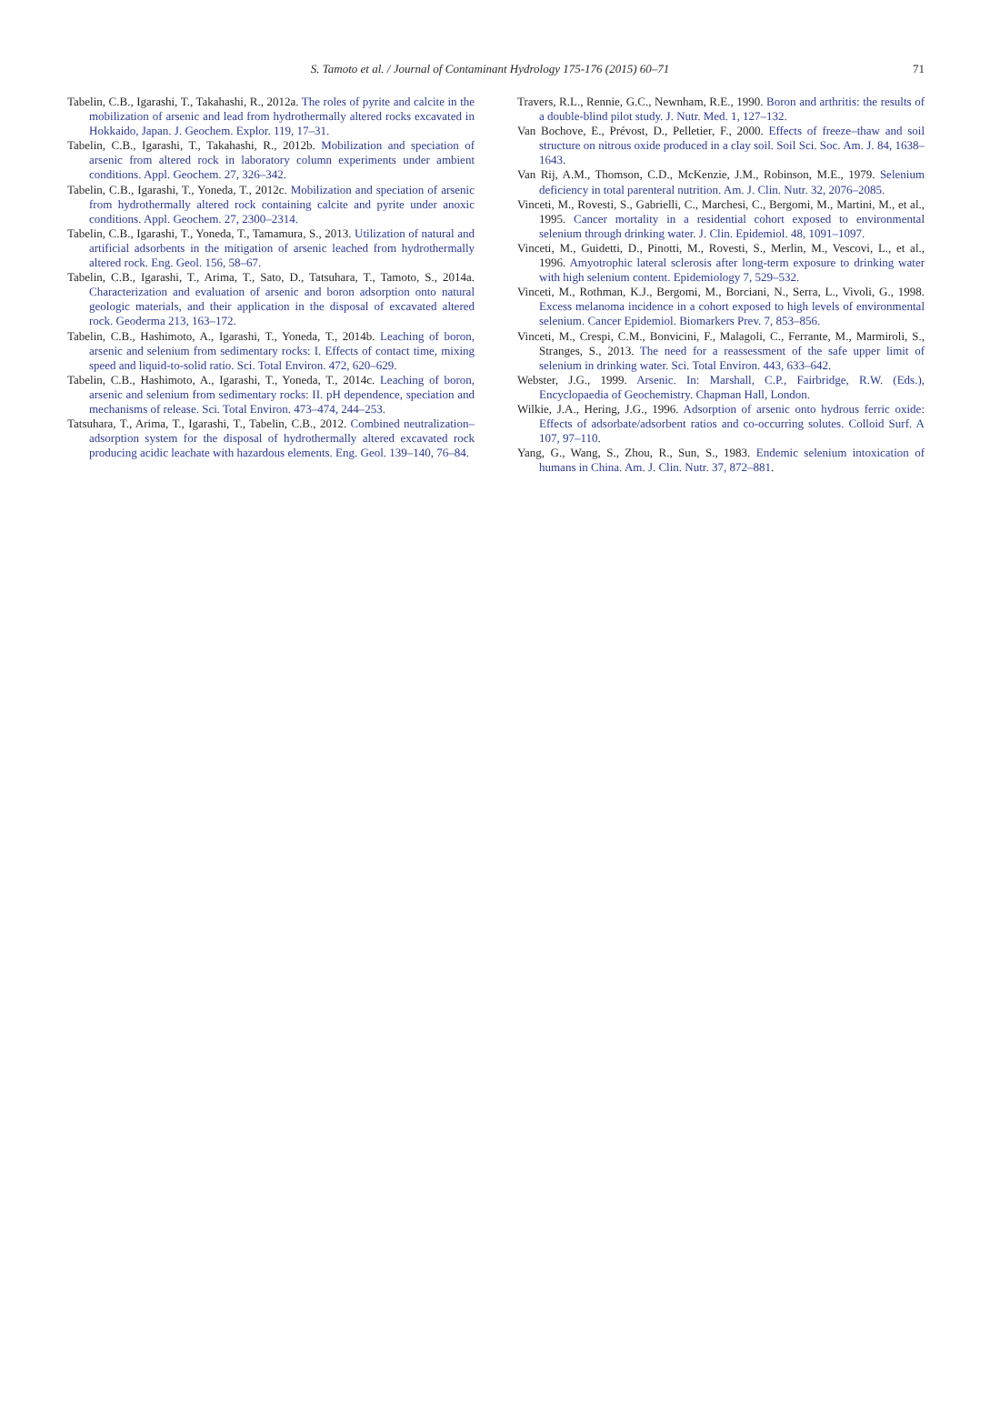S. Tamoto et al. / Journal of Contaminant Hydrology 175-176 (2015) 60–71 71
Tabelin, C.B., Igarashi, T., Takahashi, R., 2012a. The roles of pyrite and calcite in the mobilization of arsenic and lead from hydrothermally altered rocks excavated in Hokkaido, Japan. J. Geochem. Explor. 119, 17–31.
Tabelin, C.B., Igarashi, T., Takahashi, R., 2012b. Mobilization and speciation of arsenic from altered rock in laboratory column experiments under ambient conditions. Appl. Geochem. 27, 326–342.
Tabelin, C.B., Igarashi, T., Yoneda, T., 2012c. Mobilization and speciation of arsenic from hydrothermally altered rock containing calcite and pyrite under anoxic conditions. Appl. Geochem. 27, 2300–2314.
Tabelin, C.B., Igarashi, T., Yoneda, T., Tamamura, S., 2013. Utilization of natural and artificial adsorbents in the mitigation of arsenic leached from hydrothermally altered rock. Eng. Geol. 156, 58–67.
Tabelin, C.B., Igarashi, T., Arima, T., Sato, D., Tatsuhara, T., Tamoto, S., 2014a. Characterization and evaluation of arsenic and boron adsorption onto natural geologic materials, and their application in the disposal of excavated altered rock. Geoderma 213, 163–172.
Tabelin, C.B., Hashimoto, A., Igarashi, T., Yoneda, T., 2014b. Leaching of boron, arsenic and selenium from sedimentary rocks: I. Effects of contact time, mixing speed and liquid-to-solid ratio. Sci. Total Environ. 472, 620–629.
Tabelin, C.B., Hashimoto, A., Igarashi, T., Yoneda, T., 2014c. Leaching of boron, arsenic and selenium from sedimentary rocks: II. pH dependence, speciation and mechanisms of release. Sci. Total Environ. 473–474, 244–253.
Tatsuhara, T., Arima, T., Igarashi, T., Tabelin, C.B., 2012. Combined neutralization–adsorption system for the disposal of hydrothermally altered excavated rock producing acidic leachate with hazardous elements. Eng. Geol. 139–140, 76–84.
Travers, R.L., Rennie, G.C., Newnham, R.E., 1990. Boron and arthritis: the results of a double-blind pilot study. J. Nutr. Med. 1, 127–132.
Van Bochove, E., Prévost, D., Pelletier, F., 2000. Effects of freeze–thaw and soil structure on nitrous oxide produced in a clay soil. Soil Sci. Soc. Am. J. 84, 1638–1643.
Van Rij, A.M., Thomson, C.D., McKenzie, J.M., Robinson, M.E., 1979. Selenium deficiency in total parenteral nutrition. Am. J. Clin. Nutr. 32, 2076–2085.
Vinceti, M., Rovesti, S., Gabrielli, C., Marchesi, C., Bergomi, M., Martini, M., et al., 1995. Cancer mortality in a residential cohort exposed to environmental selenium through drinking water. J. Clin. Epidemiol. 48, 1091–1097.
Vinceti, M., Guidetti, D., Pinotti, M., Rovesti, S., Merlin, M., Vescovi, L., et al., 1996. Amyotrophic lateral sclerosis after long-term exposure to drinking water with high selenium content. Epidemiology 7, 529–532.
Vinceti, M., Rothman, K.J., Bergomi, M., Borciani, N., Serra, L., Vivoli, G., 1998. Excess melanoma incidence in a cohort exposed to high levels of environmental selenium. Cancer Epidemiol. Biomarkers Prev. 7, 853–856.
Vinceti, M., Crespi, C.M., Bonvicini, F., Malagoli, C., Ferrante, M., Marmiroli, S., Stranges, S., 2013. The need for a reassessment of the safe upper limit of selenium in drinking water. Sci. Total Environ. 443, 633–642.
Webster, J.G., 1999. Arsenic. In: Marshall, C.P., Fairbridge, R.W. (Eds.), Encyclopaedia of Geochemistry. Chapman Hall, London.
Wilkie, J.A., Hering, J.G., 1996. Adsorption of arsenic onto hydrous ferric oxide: Effects of adsorbate/adsorbent ratios and co-occurring solutes. Colloid Surf. A 107, 97–110.
Yang, G., Wang, S., Zhou, R., Sun, S., 1983. Endemic selenium intoxication of humans in China. Am. J. Clin. Nutr. 37, 872–881.